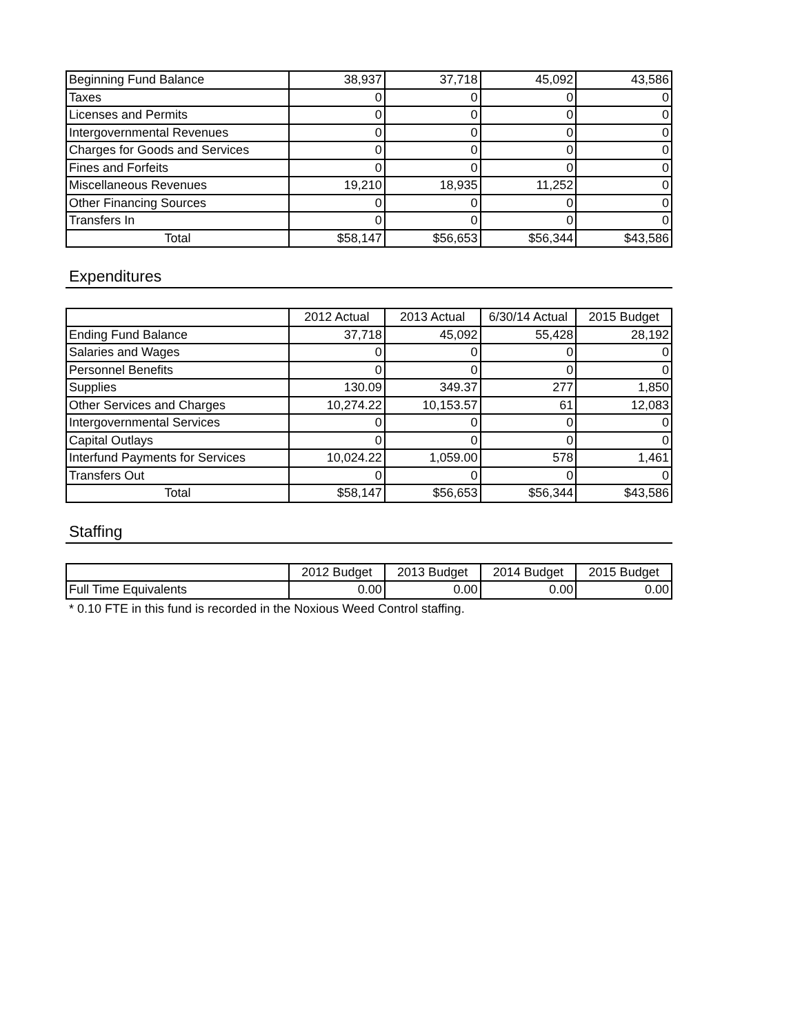| Beginning Fund Balance | 38,937 | 37,718 | 45,092 | 43,586 |
| Taxes | 0 | 0 | 0 | 0 |
| Licenses and Permits | 0 | 0 | 0 | 0 |
| Intergovernmental Revenues | 0 | 0 | 0 | 0 |
| Charges for Goods and Services | 0 | 0 | 0 | 0 |
| Fines and Forfeits | 0 | 0 | 0 | 0 |
| Miscellaneous Revenues | 19,210 | 18,935 | 11,252 | 0 |
| Other Financing Sources | 0 | 0 | 0 | 0 |
| Transfers In | 0 | 0 | 0 | 0 |
| Total | $58,147 | $56,653 | $56,344 | $43,586 |
Expenditures
| | 2012 Actual | 2013 Actual | 6/30/14 Actual | 2015 Budget |
| --- | --- | --- | --- | --- |
| Ending Fund Balance | 37,718 | 45,092 | 55,428 | 28,192 |
| Salaries and Wages | 0 | 0 | 0 | 0 |
| Personnel Benefits | 0 | 0 | 0 | 0 |
| Supplies | 130.09 | 349.37 | 277 | 1,850 |
| Other Services and Charges | 10,274.22 | 10,153.57 | 61 | 12,083 |
| Intergovernmental Services | 0 | 0 | 0 | 0 |
| Capital Outlays | 0 | 0 | 0 | 0 |
| Interfund Payments for Services | 10,024.22 | 1,059.00 | 578 | 1,461 |
| Transfers Out | 0 | 0 | 0 | 0 |
| Total | $58,147 | $56,653 | $56,344 | $43,586 |
Staffing
| | 2012 Budget | 2013 Budget | 2014 Budget | 2015 Budget |
| --- | --- | --- | --- | --- |
| Full Time Equivalents | 0.00 | 0.00 | 0.00 | 0.00 |
* 0.10 FTE in this fund is recorded in the Noxious Weed Control staffing.